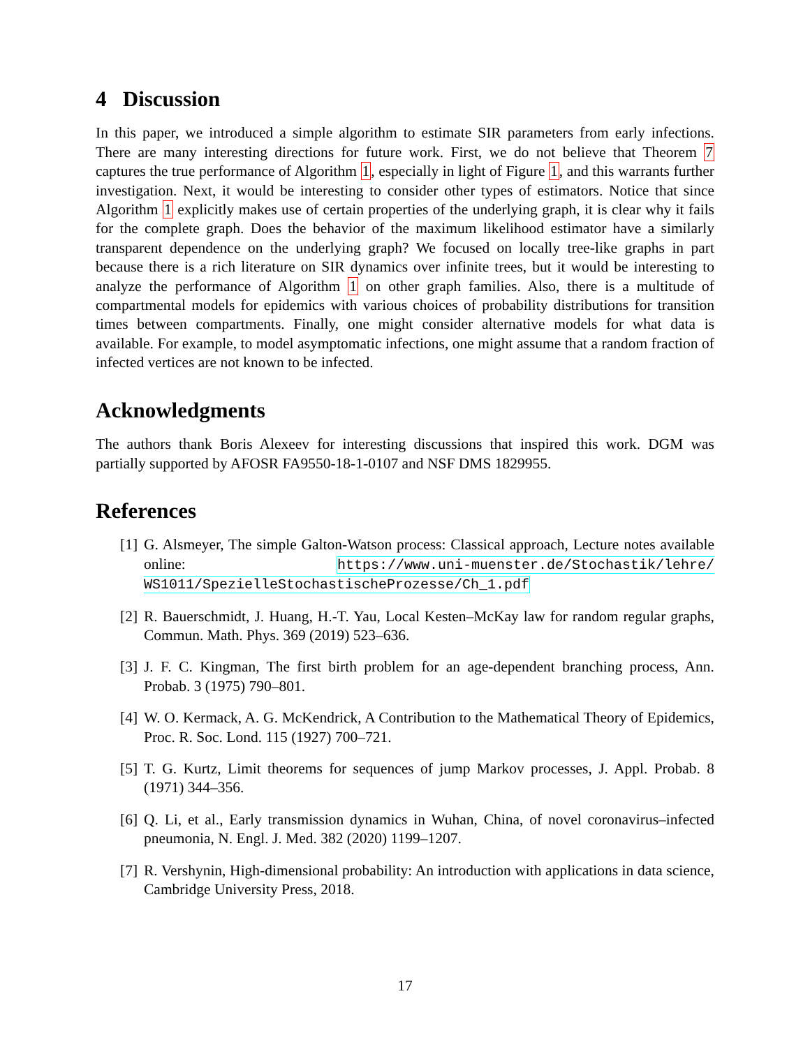4 Discussion
In this paper, we introduced a simple algorithm to estimate SIR parameters from early infections. There are many interesting directions for future work. First, we do not believe that Theorem 7 captures the true performance of Algorithm 1, especially in light of Figure 1, and this warrants further investigation. Next, it would be interesting to consider other types of estimators. Notice that since Algorithm 1 explicitly makes use of certain properties of the underlying graph, it is clear why it fails for the complete graph. Does the behavior of the maximum likelihood estimator have a similarly transparent dependence on the underlying graph? We focused on locally tree-like graphs in part because there is a rich literature on SIR dynamics over infinite trees, but it would be interesting to analyze the performance of Algorithm 1 on other graph families. Also, there is a multitude of compartmental models for epidemics with various choices of probability distributions for transition times between compartments. Finally, one might consider alternative models for what data is available. For example, to model asymptomatic infections, one might assume that a random fraction of infected vertices are not known to be infected.
Acknowledgments
The authors thank Boris Alexeev for interesting discussions that inspired this work. DGM was partially supported by AFOSR FA9550-18-1-0107 and NSF DMS 1829955.
References
[1] G. Alsmeyer, The simple Galton-Watson process: Classical approach, Lecture notes available online: https://www.uni-muenster.de/Stochastik/lehre/ WS1011/SpezielleStochastischeProzesse/Ch_1.pdf
[2] R. Bauerschmidt, J. Huang, H.-T. Yau, Local Kesten–McKay law for random regular graphs, Commun. Math. Phys. 369 (2019) 523–636.
[3] J. F. C. Kingman, The first birth problem for an age-dependent branching process, Ann. Probab. 3 (1975) 790–801.
[4] W. O. Kermack, A. G. McKendrick, A Contribution to the Mathematical Theory of Epidemics, Proc. R. Soc. Lond. 115 (1927) 700–721.
[5] T. G. Kurtz, Limit theorems for sequences of jump Markov processes, J. Appl. Probab. 8 (1971) 344–356.
[6] Q. Li, et al., Early transmission dynamics in Wuhan, China, of novel coronavirus–infected pneumonia, N. Engl. J. Med. 382 (2020) 1199–1207.
[7] R. Vershynin, High-dimensional probability: An introduction with applications in data science, Cambridge University Press, 2018.
17